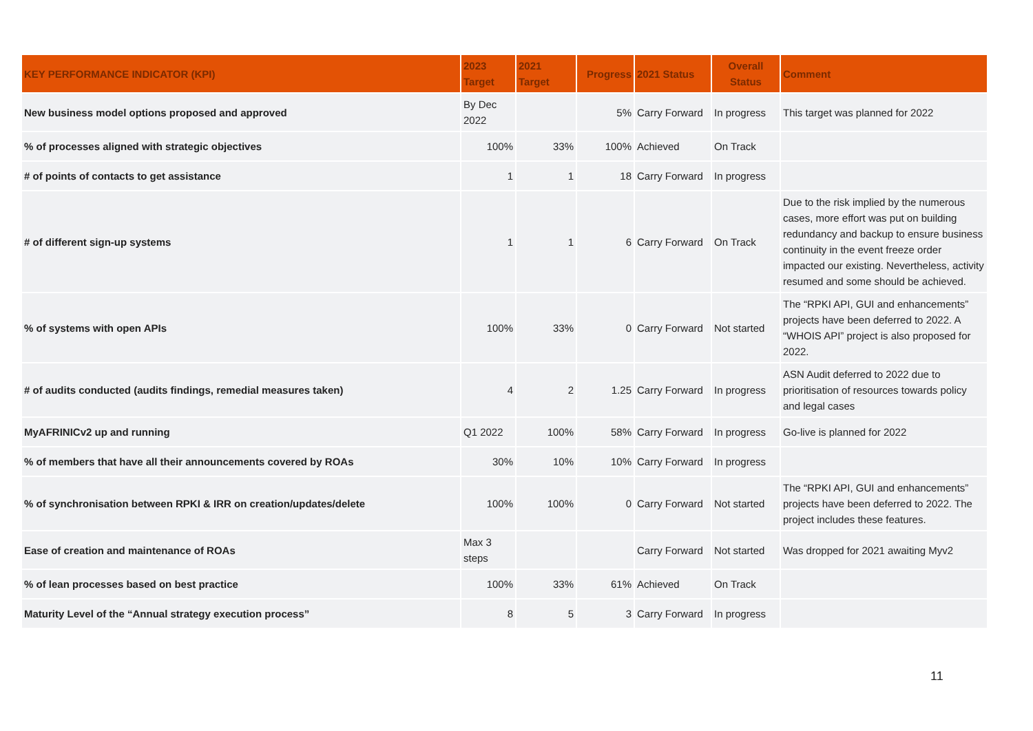| KEY PERFORMANCE INDICATOR (KPI) | 2023 Target | 2021 Target | Progress | 2021 Status | Overall Status | Comment |
| --- | --- | --- | --- | --- | --- | --- |
| New business model options proposed and approved | By Dec 2022 | | 5% | Carry Forward | In progress | This target was planned for 2022 |
| % of processes aligned with strategic objectives | 100% | 33% | 100% | Achieved | On Track | |
| # of points of contacts to get assistance | 1 | 1 | 18 | Carry Forward | In progress | |
| # of different sign-up systems | 1 | 1 | 6 | Carry Forward | On Track | Due to the risk implied by the numerous cases, more effort was put on building redundancy and backup to ensure business continuity in the event freeze order impacted our existing. Nevertheless, activity resumed and some should be achieved. |
| % of systems with open APIs | 100% | 33% | 0 | Carry Forward | Not started | The “RPKI API, GUI and enhancements” projects have been deferred to 2022. A “WHOIS API” project is also proposed for 2022. |
| # of audits conducted (audits findings, remedial measures taken) | 4 | 2 | 1.25 | Carry Forward | In progress | ASN Audit deferred to 2022 due to prioritisation of resources towards policy and legal cases |
| MyAFRINICv2 up and running | Q1 2022 | 100% | 58% | Carry Forward | In progress | Go-live is planned for 2022 |
| % of members that have all their announcements covered by ROAs | 30% | 10% | 10% | Carry Forward | In progress | |
| % of synchronisation between RPKI & IRR on creation/updates/delete | 100% | 100% | 0 | Carry Forward | Not started | The “RPKI API, GUI and enhancements” projects have been deferred to 2022. The project includes these features. |
| Ease of creation and maintenance of ROAs | Max 3 steps | | | Carry Forward | Not started | Was dropped for 2021 awaiting Myv2 |
| % of lean processes based on best practice | 100% | 33% | 61% | Achieved | On Track | |
| Maturity Level of the “Annual strategy execution process” | 8 | 5 | 3 | Carry Forward | In progress | |
11